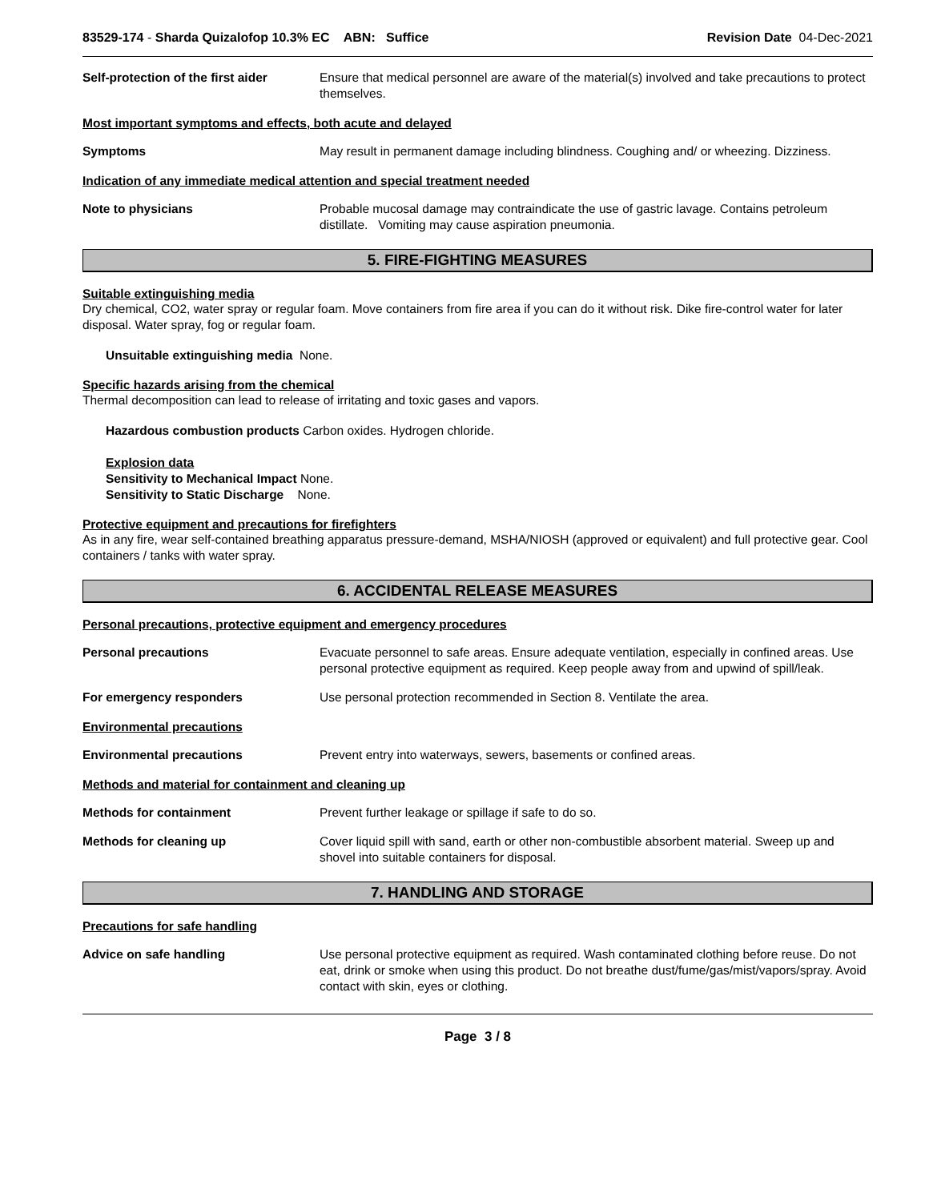83529-174 - Sharda Quizalofop 10.3% EC ABN: Suffice Revision Date 04-Dec-2021
Self-protection of the first aider
Ensure that medical personnel are aware of the material(s) involved and take precautions to protect themselves.
Most important symptoms and effects, both acute and delayed
Symptoms May result in permanent damage including blindness. Coughing and/ or wheezing. Dizziness.
Indication of any immediate medical attention and special treatment needed
Note to physicians Probable mucosal damage may contraindicate the use of gastric lavage. Contains petroleum distillate. Vomiting may cause aspiration pneumonia.
5. FIRE-FIGHTING MEASURES
Suitable extinguishing media
Dry chemical, CO2, water spray or regular foam. Move containers from fire area if you can do it without risk. Dike fire-control water for later disposal. Water spray, fog or regular foam.
Unsuitable extinguishing media None.
Specific hazards arising from the chemical
Thermal decomposition can lead to release of irritating and toxic gases and vapors.
Hazardous combustion products Carbon oxides. Hydrogen chloride.
Explosion data
Sensitivity to Mechanical Impact None.
Sensitivity to Static Discharge None.
Protective equipment and precautions for firefighters
As in any fire, wear self-contained breathing apparatus pressure-demand, MSHA/NIOSH (approved or equivalent) and full protective gear. Cool containers / tanks with water spray.
6. ACCIDENTAL RELEASE MEASURES
Personal precautions, protective equipment and emergency procedures
Personal precautions Evacuate personnel to safe areas. Ensure adequate ventilation, especially in confined areas. Use personal protective equipment as required. Keep people away from and upwind of spill/leak.
For emergency responders Use personal protection recommended in Section 8. Ventilate the area.
Environmental precautions
Environmental precautions Prevent entry into waterways, sewers, basements or confined areas.
Methods and material for containment and cleaning up
Methods for containment Prevent further leakage or spillage if safe to do so.
Methods for cleaning up Cover liquid spill with sand, earth or other non-combustible absorbent material. Sweep up and shovel into suitable containers for disposal.
7. HANDLING AND STORAGE
Precautions for safe handling
Advice on safe handling Use personal protective equipment as required. Wash contaminated clothing before reuse. Do not eat, drink or smoke when using this product. Do not breathe dust/fume/gas/mist/vapors/spray. Avoid contact with skin, eyes or clothing.
Page 3 / 8